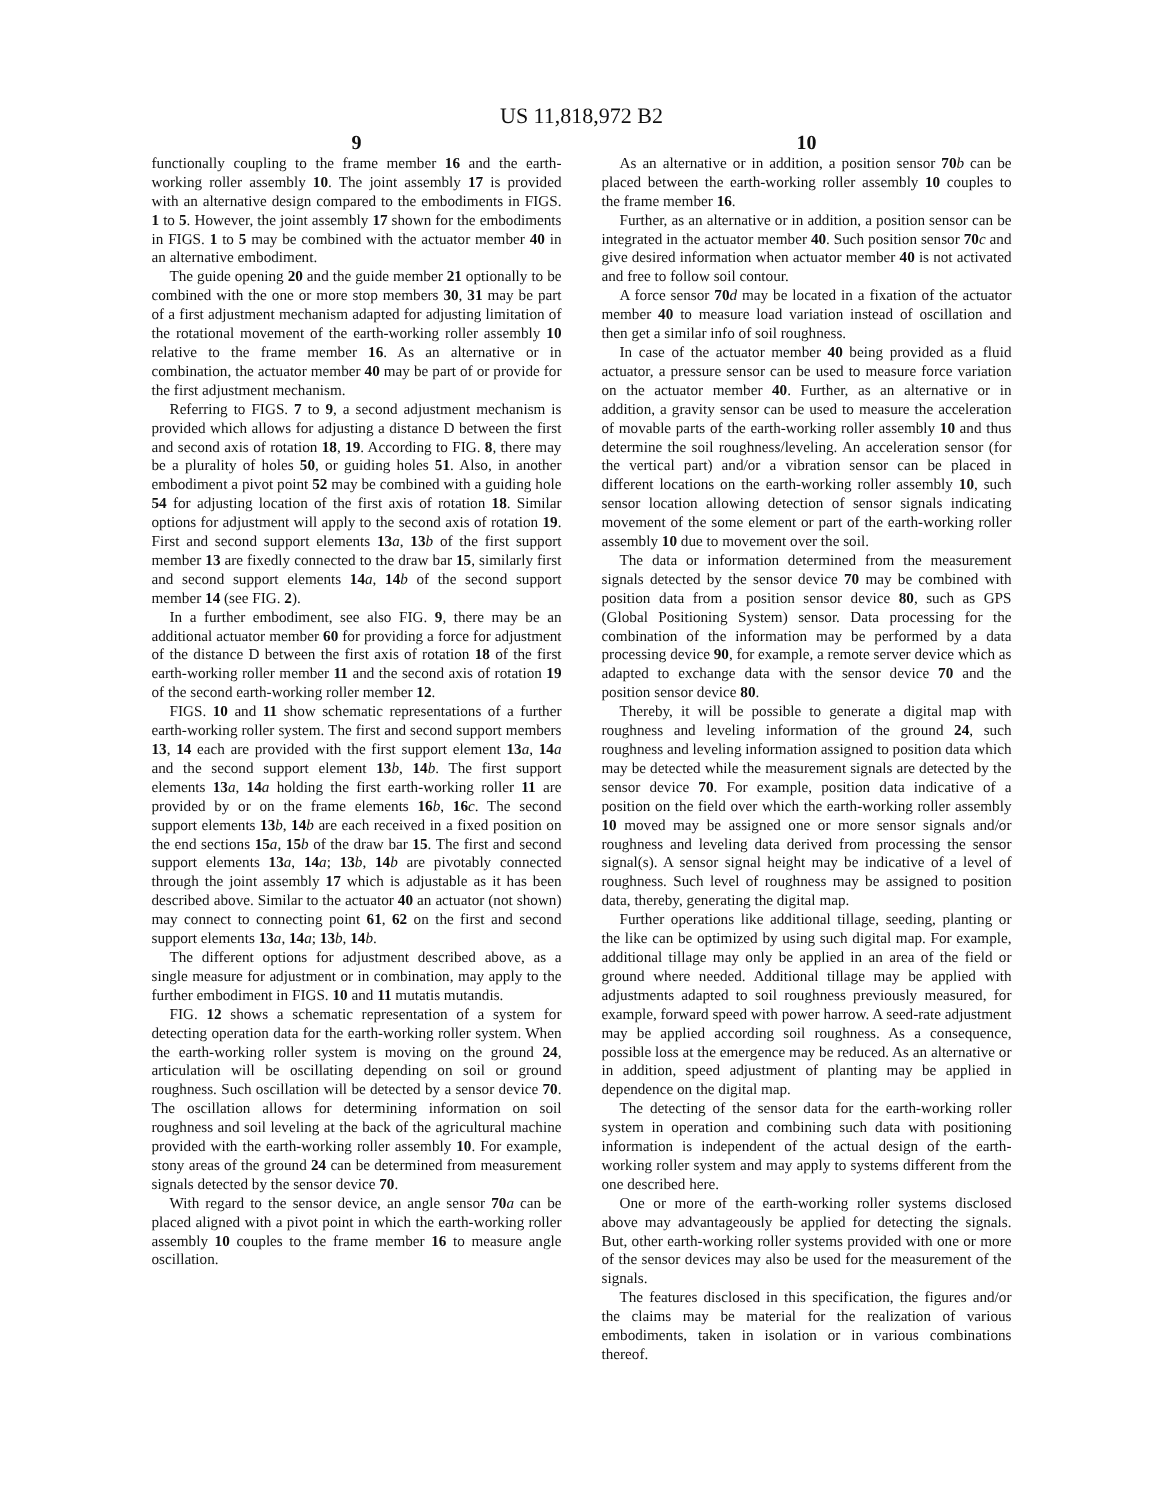US 11,818,972 B2
9
functionally coupling to the frame member 16 and the earth-working roller assembly 10. The joint assembly 17 is provided with an alternative design compared to the embodiments in FIGS. 1 to 5. However, the joint assembly 17 shown for the embodiments in FIGS. 1 to 5 may be combined with the actuator member 40 in an alternative embodiment.
The guide opening 20 and the guide member 21 optionally to be combined with the one or more stop members 30, 31 may be part of a first adjustment mechanism adapted for adjusting limitation of the rotational movement of the earth-working roller assembly 10 relative to the frame member 16. As an alternative or in combination, the actuator member 40 may be part of or provide for the first adjustment mechanism.
Referring to FIGS. 7 to 9, a second adjustment mechanism is provided which allows for adjusting a distance D between the first and second axis of rotation 18, 19. According to FIG. 8, there may be a plurality of holes 50, or guiding holes 51. Also, in another embodiment a pivot point 52 may be combined with a guiding hole 54 for adjusting location of the first axis of rotation 18. Similar options for adjustment will apply to the second axis of rotation 19. First and second support elements 13 a, 13 b of the first support member 13 are fixedly connected to the draw bar 15, similarly first and second support elements 14 a, 14 b of the second support member 14 (see FIG. 2).
In a further embodiment, see also FIG. 9, there may be an additional actuator member 60 for providing a force for adjustment of the distance D between the first axis of rotation 18 of the first earth-working roller member 11 and the second axis of rotation 19 of the second earth-working roller member 12.
FIGS. 10 and 11 show schematic representations of a further earth-working roller system. The first and second support members 13, 14 each are provided with the first support element 13 a, 14 a and the second support element 13 b, 14 b. The first support elements 13 a, 14 a holding the first earth-working roller 11 are provided by or on the frame elements 16 b, 16 c. The second support elements 13 b, 14 b are each received in a fixed position on the end sections 15 a, 15 b of the draw bar 15. The first and second support elements 13 a, 14 a; 13 b, 14 b are pivotably connected through the joint assembly 17 which is adjustable as it has been described above. Similar to the actuator 40 an actuator (not shown) may connect to connecting point 61, 62 on the first and second support elements 13 a, 14 a; 13 b, 14 b.
The different options for adjustment described above, as a single measure for adjustment or in combination, may apply to the further embodiment in FIGS. 10 and 11 mutatis mutandis.
FIG. 12 shows a schematic representation of a system for detecting operation data for the earth-working roller system. When the earth-working roller system is moving on the ground 24, articulation will be oscillating depending on soil or ground roughness. Such oscillation will be detected by a sensor device 70. The oscillation allows for determining information on soil roughness and soil leveling at the back of the agricultural machine provided with the earth-working roller assembly 10. For example, stony areas of the ground 24 can be determined from measurement signals detected by the sensor device 70.
With regard to the sensor device, an angle sensor 70 a can be placed aligned with a pivot point in which the earth-working roller assembly 10 couples to the frame member 16 to measure angle oscillation.
10
As an alternative or in addition, a position sensor 70 b can be placed between the earth-working roller assembly 10 couples to the frame member 16.
Further, as an alternative or in addition, a position sensor can be integrated in the actuator member 40. Such position sensor 70 c and give desired information when actuator member 40 is not activated and free to follow soil contour.
A force sensor 70 d may be located in a fixation of the actuator member 40 to measure load variation instead of oscillation and then get a similar info of soil roughness.
In case of the actuator member 40 being provided as a fluid actuator, a pressure sensor can be used to measure force variation on the actuator member 40. Further, as an alternative or in addition, a gravity sensor can be used to measure the acceleration of movable parts of the earth-working roller assembly 10 and thus determine the soil roughness/leveling. An acceleration sensor (for the vertical part) and/or a vibration sensor can be placed in different locations on the earth-working roller assembly 10, such sensor location allowing detection of sensor signals indicating movement of the some element or part of the earth-working roller assembly 10 due to movement over the soil.
The data or information determined from the measurement signals detected by the sensor device 70 may be combined with position data from a position sensor device 80, such as GPS (Global Positioning System) sensor. Data processing for the combination of the information may be performed by a data processing device 90, for example, a remote server device which as adapted to exchange data with the sensor device 70 and the position sensor device 80.
Thereby, it will be possible to generate a digital map with roughness and leveling information of the ground 24, such roughness and leveling information assigned to position data which may be detected while the measurement signals are detected by the sensor device 70. For example, position data indicative of a position on the field over which the earth-working roller assembly 10 moved may be assigned one or more sensor signals and/or roughness and leveling data derived from processing the sensor signal(s). A sensor signal height may be indicative of a level of roughness. Such level of roughness may be assigned to position data, thereby, generating the digital map.
Further operations like additional tillage, seeding, planting or the like can be optimized by using such digital map. For example, additional tillage may only be applied in an area of the field or ground where needed. Additional tillage may be applied with adjustments adapted to soil roughness previously measured, for example, forward speed with power harrow. A seed-rate adjustment may be applied according soil roughness. As a consequence, possible loss at the emergence may be reduced. As an alternative or in addition, speed adjustment of planting may be applied in dependence on the digital map.
The detecting of the sensor data for the earth-working roller system in operation and combining such data with positioning information is independent of the actual design of the earth-working roller system and may apply to systems different from the one described here.
One or more of the earth-working roller systems disclosed above may advantageously be applied for detecting the signals. But, other earth-working roller systems provided with one or more of the sensor devices may also be used for the measurement of the signals.
The features disclosed in this specification, the figures and/or the claims may be material for the realization of various embodiments, taken in isolation or in various combinations thereof.